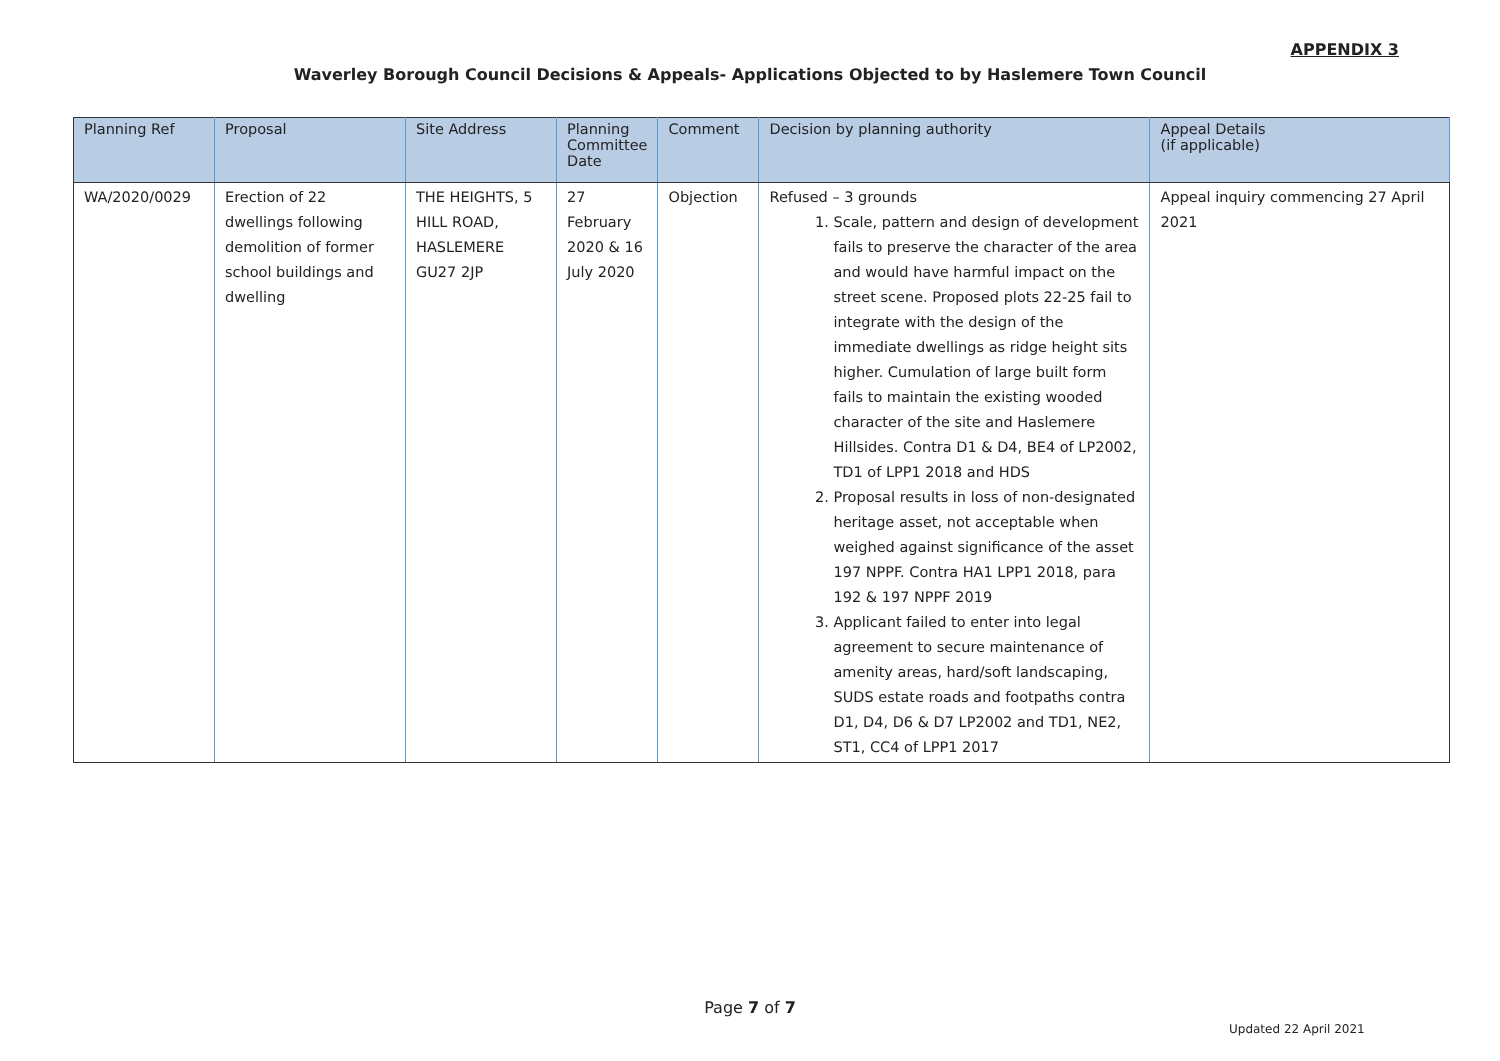APPENDIX 3
Waverley Borough Council Decisions & Appeals- Applications Objected to by Haslemere Town Council
| Planning Ref | Proposal | Site Address | Planning Committee Date | Comment | Decision by planning authority | Appeal Details (if applicable) |
| --- | --- | --- | --- | --- | --- | --- |
| WA/2020/0029 | Erection of 22 dwellings following demolition of former school buildings and dwelling | THE HEIGHTS, 5 HILL ROAD, HASLEMERE GU27 2JP | 27 February 2020 & 16 July 2020 | Objection | Refused – 3 grounds 1. Scale, pattern and design of development fails to preserve the character of the area and would have harmful impact on the street scene. Proposed plots 22-25 fail to integrate with the design of the immediate dwellings as ridge height sits higher. Cumulation of large built form fails to maintain the existing wooded character of the site and Haslemere Hillsides. Contra D1 & D4, BE4 of LP2002, TD1 of LPP1 2018 and HDS 2. Proposal results in loss of non-designated heritage asset, not acceptable when weighed against significance of the asset 197 NPPF. Contra HA1 LPP1 2018, para 192 & 197 NPPF 2019 3. Applicant failed to enter into legal agreement to secure maintenance of amenity areas, hard/soft landscaping, SUDS estate roads and footpaths contra D1, D4, D6 & D7 LP2002 and TD1, NE2, ST1, CC4 of LPP1 2017 | Appeal inquiry commencing 27 April 2021 |
Page 7 of 7
Updated 22 April 2021